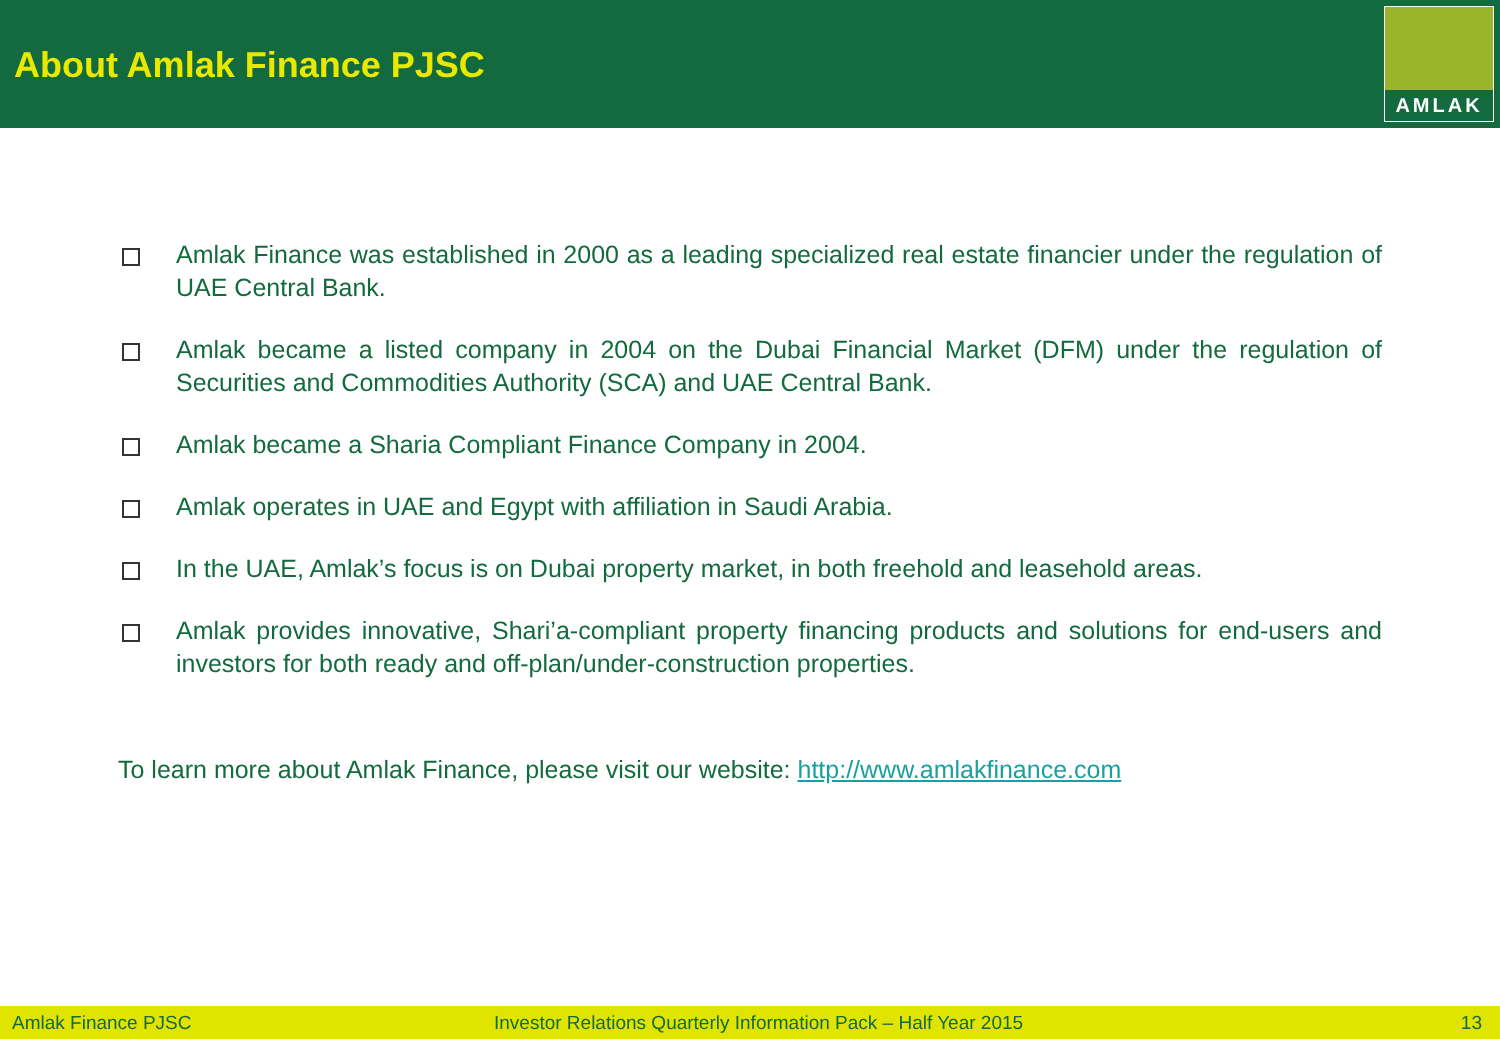About Amlak Finance PJSC
AMLAK
Amlak Finance was established in 2000 as a leading specialized real estate financier under the regulation of UAE Central Bank.
Amlak became a listed company in 2004 on the Dubai Financial Market (DFM) under the regulation of Securities and Commodities Authority (SCA) and UAE Central Bank.
Amlak became a Sharia Compliant Finance Company in 2004.
Amlak operates in UAE and Egypt with affiliation in Saudi Arabia.
In the UAE, Amlak’s focus is on Dubai property market, in both freehold and leasehold areas.
Amlak provides innovative, Shari’a-compliant property financing products and solutions for end-users and investors for both ready and off-plan/under-construction properties.
To learn more about Amlak Finance, please visit our website: http://www.amlakfinance.com
Amlak Finance PJSC Investor Relations Quarterly Information Pack – Half Year 2015 13